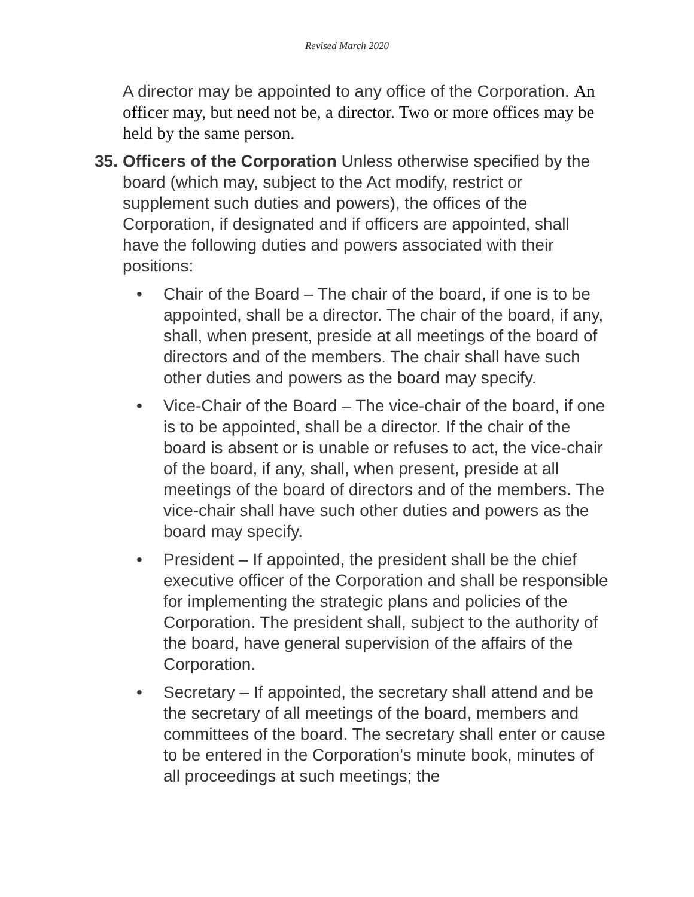Revised March 2020
A director may be appointed to any office of the Corporation. An officer may, but need not be, a director. Two or more offices may be held by the same person.
35.
Officers of the Corporation Unless otherwise specified by the board (which may, subject to the Act modify, restrict or supplement such duties and powers), the offices of the Corporation, if designated and if officers are appointed, shall have the following duties and powers associated with their positions:
• Chair of the Board – The chair of the board, if one is to be appointed, shall be a director. The chair of the board, if any, shall, when present, preside at all meetings of the board of directors and of the members. The chair shall have such other duties and powers as the board may specify.
• Vice-Chair of the Board – The vice-chair of the board, if one is to be appointed, shall be a director. If the chair of the board is absent or is unable or refuses to act, the vice-chair of the board, if any, shall, when present, preside at all meetings of the board of directors and of the members. The vice-chair shall have such other duties and powers as the board may specify.
• President – If appointed, the president shall be the chief executive officer of the Corporation and shall be responsible for implementing the strategic plans and policies of the Corporation. The president shall, subject to the authority of the board, have general supervision of the affairs of the Corporation.
• Secretary – If appointed, the secretary shall attend and be the secretary of all meetings of the board, members and committees of the board. The secretary shall enter or cause to be entered in the Corporation's minute book, minutes of all proceedings at such meetings; the